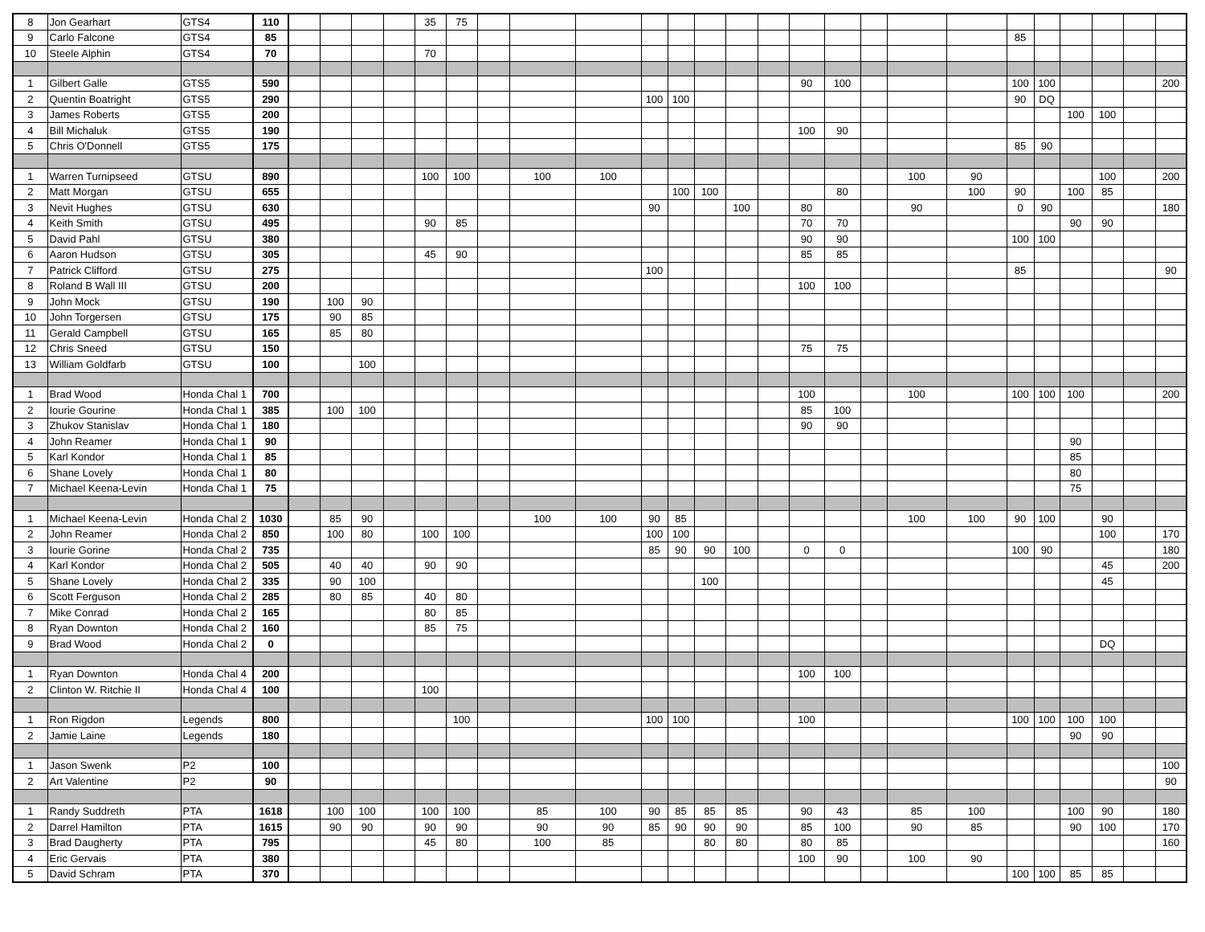| 8 | Jon Gearhart | GTS4 | 110 | | | | | 35 | 75 | | | | | | | | | | | | | | | | | | | | |
| 9 | Carlo Falcone | GTS4 | 85 | | | | | | | | | | | | | | | | | | | | 85 | | | | | | |
| 10 | Steele Alphin | GTS4 | 70 | | | | | 70 | | | | | | | | | | | | | | | | | | | | | |
| 1 | Gilbert Galle | GTS5 | 590 | | | | | | | | | | | | | | | 90 | 100 | | | | 100 | 100 | | | | 200 | |
| 2 | Quentin Boatright | GTS5 | 290 | | | | | | | | | | 100 | 100 | | | | | | | | | 90 | DQ | | | | | |
| 3 | James Roberts | GTS5 | 200 | | | | | | | | | | | | | | | | | | | | | | 100 | 100 | | | |
| 4 | Bill Michaluk | GTS5 | 190 | | | | | | | | | | | | | | | 100 | 90 | | | | | | | | | | |
| 5 | Chris O'Donnell | GTS5 | 175 | | | | | | | | | | | | | | | | | | | | 85 | 90 | | | | | |
| 1 | Warren Turnipseed | GTSU | 890 | | | | | 100 | 100 | | 100 | 100 | | | | | | | | | 100 | 90 | | | | 100 | | 200 | |
| 2 | Matt Morgan | GTSU | 655 | | | | | | | | | | | 100 | 100 | | | | 80 | | | 100 | 90 | | 100 | 85 | | | |
| 3 | Nevit Hughes | GTSU | 630 | | | | | | | | | | 90 | | | 100 | | 80 | | | 90 | | 0 | 90 | | | | 180 | |
| 4 | Keith Smith | GTSU | 495 | | | | | 90 | 85 | | | | | | | | | 70 | 70 | | | | | | 90 | 90 | | | |
| 5 | David Pahl | GTSU | 380 | | | | | | | | | | | | | | | 90 | 90 | | | | 100 | 100 | | | | | |
| 6 | Aaron Hudson | GTSU | 305 | | | | | 45 | 90 | | | | | | | | | 85 | 85 | | | | | | | | | | |
| 7 | Patrick Clifford | GTSU | 275 | | | | | | | | | | 100 | | | | | | | | | | 85 | | | | | 90 | |
| 8 | Roland B Wall III | GTSU | 200 | | | | | | | | | | | | | | | 100 | 100 | | | | | | | | | | |
| 9 | John Mock | GTSU | 190 | | 100 | 90 | | | | | | | | | | | | | | | | | | | | | | | |
| 10 | John Torgersen | GTSU | 175 | | 90 | 85 | | | | | | | | | | | | | | | | | | | | | | | |
| 11 | Gerald Campbell | GTSU | 165 | | 85 | 80 | | | | | | | | | | | | | | | | | | | | | | | |
| 12 | Chris Sneed | GTSU | 150 | | | | | | | | | | | | | | | 75 | 75 | | | | | | | | | | |
| 13 | William Goldfarb | GTSU | 100 | | | 100 | | | | | | | | | | | | | | | | | | | | | | | |
| 1 | Brad Wood | Honda Chal 1 | 700 | | | | | | | | | | | | | | | 100 | | | 100 | | 100 | 100 | 100 | | | 200 | |
| 2 | Iourie Gourine | Honda Chal 1 | 385 | | 100 | 100 | | | | | | | | | | | | 85 | 100 | | | | | | | | | | |
| 3 | Zhukov Stanislav | Honda Chal 1 | 180 | | | | | | | | | | | | | | | 90 | 90 | | | | | | | | | | |
| 4 | John Reamer | Honda Chal 1 | 90 | | | | | | | | | | | | | | | | | | | | | | 90 | | | | |
| 5 | Karl Kondor | Honda Chal 1 | 85 | | | | | | | | | | | | | | | | | | | | | | 85 | | | | |
| 6 | Shane Lovely | Honda Chal 1 | 80 | | | | | | | | | | | | | | | | | | | | | | 80 | | | | |
| 7 | Michael Keena-Levin | Honda Chal 1 | 75 | | | | | | | | | | | | | | | | | | | | | | 75 | | | | |
| 1 | Michael Keena-Levin | Honda Chal 2 | 1030 | | 85 | 90 | | | | | 100 | 100 | 90 | 85 | | | | | | | 100 | 100 | 90 | 100 | | 90 | | | |
| 2 | John Reamer | Honda Chal 2 | 850 | | 100 | 80 | | 100 | 100 | | | | 100 | 100 | | | | | | | | | | | | 100 | | 170 | |
| 3 | Iourie Gorine | Honda Chal 2 | 735 | | | | | | | | | | 85 | 90 | 90 | 100 | | 0 | 0 | | | | 100 | 90 | | | | 180 | |
| 4 | Karl Kondor | Honda Chal 2 | 505 | | 40 | 40 | | 90 | 90 | | | | | | | | | | | | | | | | | 45 | | 200 | |
| 5 | Shane Lovely | Honda Chal 2 | 335 | | 90 | 100 | | | | | | | | | 100 | | | | | | | | | | | 45 | | | |
| 6 | Scott Ferguson | Honda Chal 2 | 285 | | 80 | 85 | | 40 | 80 | | | | | | | | | | | | | | | | | | | | |
| 7 | Mike Conrad | Honda Chal 2 | 165 | | | | | 80 | 85 | | | | | | | | | | | | | | | | | | | | |
| 8 | Ryan Downton | Honda Chal 2 | 160 | | | | | 85 | 75 | | | | | | | | | | | | | | | | | | | | |
| 9 | Brad Wood | Honda Chal 2 | 0 | | | | | | | | | | | | | | | | | | | | | | | DQ | | | |
| 1 | Ryan Downton | Honda Chal 4 | 200 | | | | | | | | | | | | | | | 100 | 100 | | | | | | | | | | |
| 2 | Clinton W. Ritchie II | Honda Chal 4 | 100 | | | | | 100 | | | | | | | | | | | | | | | | | | | | | |
| 1 | Ron Rigdon | Legends | 800 | | | | | | 100 | | | | 100 | 100 | | | | 100 | | | | | 100 | 100 | 100 | 100 | | | |
| 2 | Jamie Laine | Legends | 180 | | | | | | | | | | | | | | | | | | | | | | 90 | 90 | | | |
| 1 | Jason Swenk | P2 | 100 | | | | | | | | | | | | | | | | | | | | | | | | | 100 | |
| 2 | Art Valentine | P2 | 90 | | | | | | | | | | | | | | | | | | | | | | | | | 90 | |
| 1 | Randy Suddreth | PTA | 1618 | | 100 | 100 | | 100 | 100 | | 85 | 100 | 90 | 85 | 85 | 85 | | 90 | 43 | | 85 | 100 | | | 100 | 90 | | 180 | |
| 2 | Darrel Hamilton | PTA | 1615 | | 90 | 90 | | 90 | 90 | | 90 | 90 | 85 | 90 | 90 | 90 | | 85 | 100 | | 90 | 85 | | | 90 | 100 | | 170 | |
| 3 | Brad Daugherty | PTA | 795 | | | | | 45 | 80 | | 100 | 85 | | | 80 | 80 | | 80 | 85 | | | | | | | | | 160 | |
| 4 | Eric Gervais | PTA | 380 | | | | | | | | | | | | | | | 100 | 90 | | 100 | 90 | | | | | | | |
| 5 | David Schram | PTA | 370 | | | | | | | | | | | | | | | | | | | | 100 | 100 | 85 | 85 | | | |